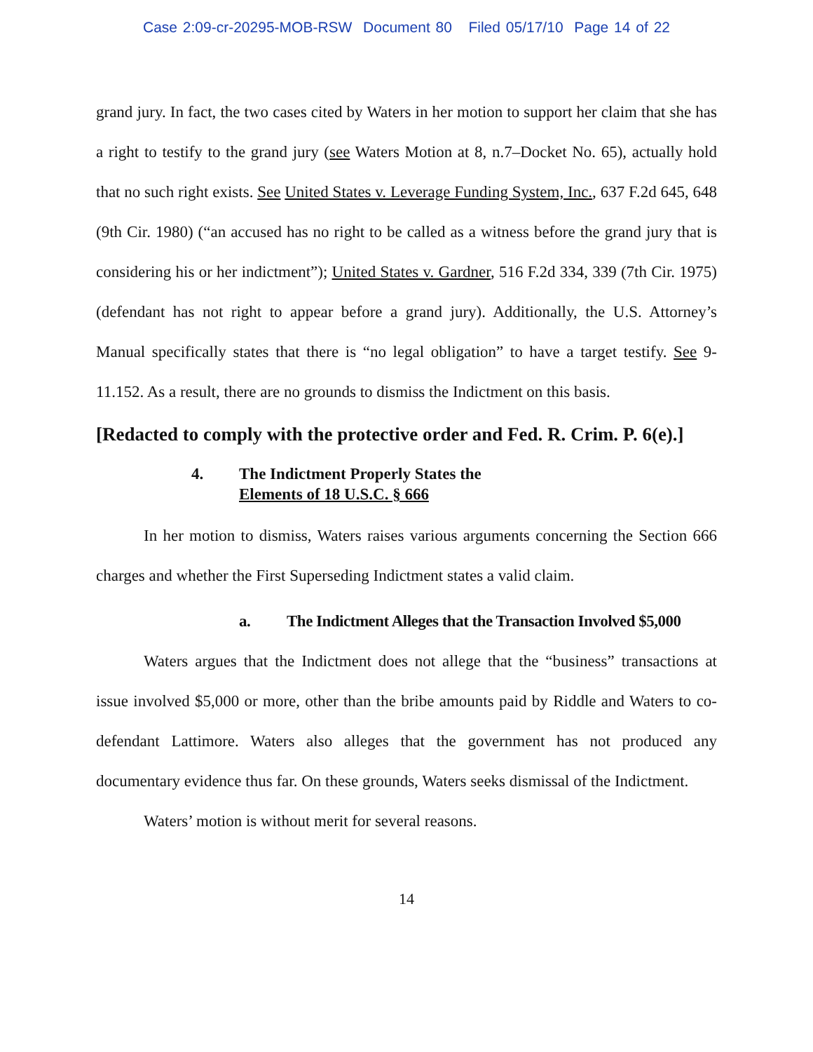Case 2:09-cr-20295-MOB-RSW Document 80 Filed 05/17/10 Page 14 of 22
grand jury. In fact, the two cases cited by Waters in her motion to support her claim that she has a right to testify to the grand jury (see Waters Motion at 8, n.7–Docket No. 65), actually hold that no such right exists. See United States v. Leverage Funding System, Inc., 637 F.2d 645, 648 (9th Cir. 1980) (“an accused has no right to be called as a witness before the grand jury that is considering his or her indictment”); United States v. Gardner, 516 F.2d 334, 339 (7th Cir. 1975) (defendant has not right to appear before a grand jury). Additionally, the U.S. Attorney’s Manual specifically states that there is “no legal obligation” to have a target testify. See 9-11.152. As a result, there are no grounds to dismiss the Indictment on this basis.
[Redacted to comply with the protective order and Fed. R. Crim. P. 6(e).]
4. The Indictment Properly States the
Elements of 18 U.S.C. § 666
In her motion to dismiss, Waters raises various arguments concerning the Section 666 charges and whether the First Superseding Indictment states a valid claim.
a. The Indictment Alleges that the Transaction Involved $5,000
Waters argues that the Indictment does not allege that the “business” transactions at issue involved $5,000 or more, other than the bribe amounts paid by Riddle and Waters to co-defendant Lattimore. Waters also alleges that the government has not produced any documentary evidence thus far. On these grounds, Waters seeks dismissal of the Indictment.
Waters’ motion is without merit for several reasons.
14